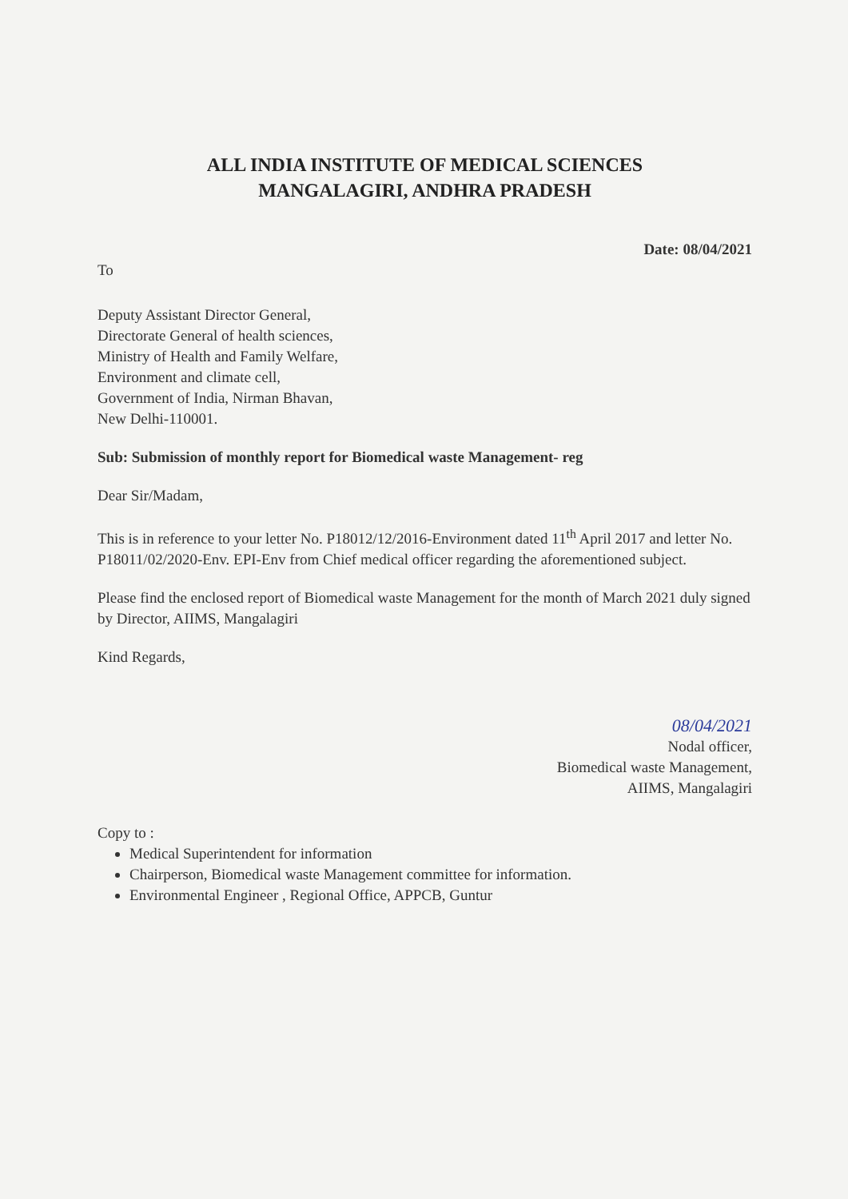ALL INDIA INSTITUTE OF MEDICAL SCIENCES
MANGALAGIRI, ANDHRA PRADESH
Date: 08/04/2021
To
Deputy Assistant Director General,
Directorate General of health sciences,
Ministry of Health and Family Welfare,
Environment and climate cell,
Government of India, Nirman Bhavan,
New Delhi-110001.
Sub: Submission of monthly report for Biomedical waste Management- reg
Dear Sir/Madam,
This is in reference to your letter No. P18012/12/2016-Environment dated 11<sup>th</sup> April 2017 and letter No. P18011/02/2020-Env. EPI-Env from Chief medical officer regarding the aforementioned subject.
Please find the enclosed report of Biomedical waste Management for the month of March 2021 duly signed by Director, AIIMS, Mangalagiri
Kind Regards,
08/04/2021
Nodal officer,
Biomedical waste Management,
AIIMS, Mangalagiri
Copy to :
Medical Superintendent for information
Chairperson, Biomedical waste Management committee for information.
Environmental Engineer , Regional Office, APPCB, Guntur